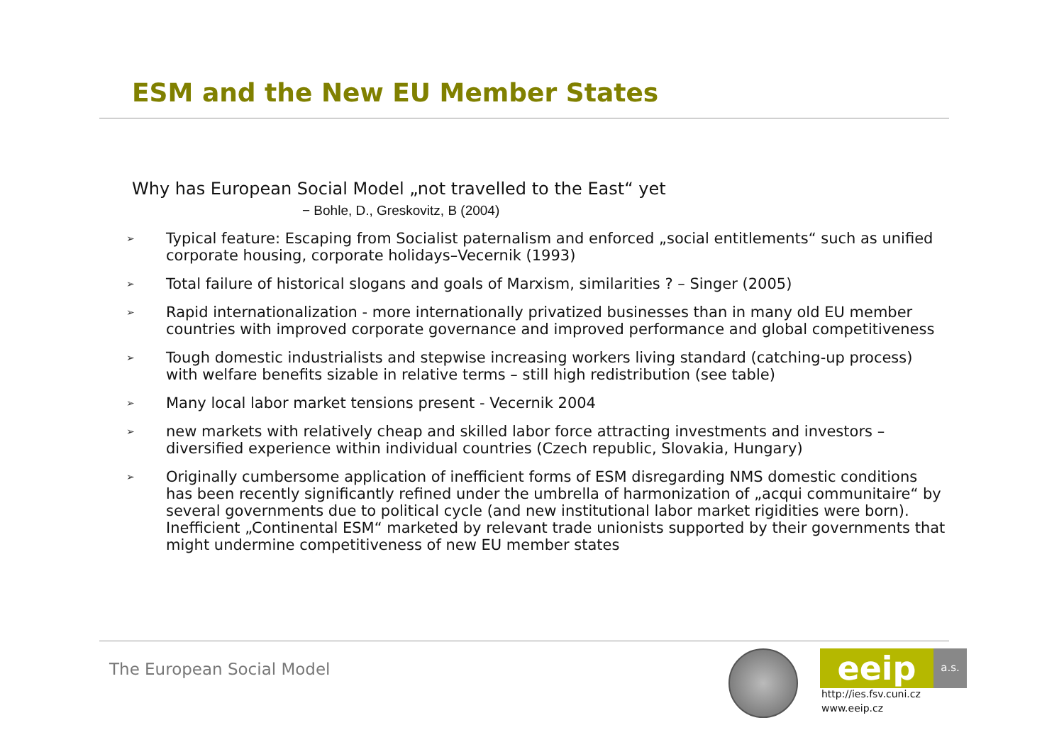ESM and the New EU Member States
Why has European Social Model „not travelled to the East“ yet
− Bohle, D., Greskovitz, B (2004)
➢ Typical feature: Escaping from Socialist paternalism and enforced „social entitlements“ such as unified corporate housing, corporate holidays–Vecernik (1993)
➢ Total failure of historical slogans and goals of Marxism, similarities ? – Singer (2005)
➢ Rapid internationalization - more internationally privatized businesses than in many old EU member countries with improved corporate governance and improved performance and global competitiveness
➢ Tough domestic industrialists and stepwise increasing workers living standard (catching-up process) with welfare benefits sizable in relative terms – still high redistribution (see table)
➢ Many local labor market tensions present - Vecernik 2004
➢ new markets with relatively cheap and skilled labor force attracting investments and investors – diversified experience within individual countries (Czech republic, Slovakia, Hungary)
➢ Originally cumbersome application of inefficient forms of ESM disregarding NMS domestic conditions has been recently significantly refined under the umbrella of harmonization of „acqui communitaire“ by several governments due to political cycle (and new institutional labor market rigidities were born). Inefficient „Continental ESM“ marketed by relevant trade unionists supported by their governments that might undermine competitiveness of new EU member states
The European Social Model
eeip
a.s.
http://ies.fsv.cuni.cz
www.eeip.cz